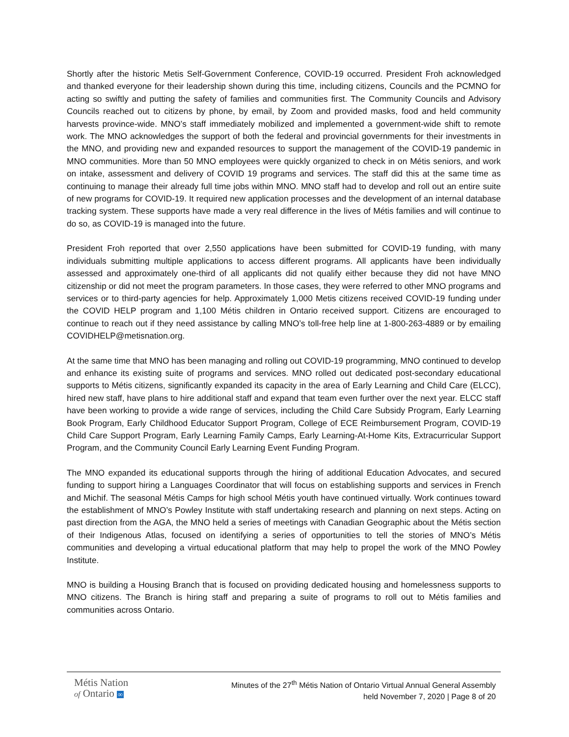Shortly after the historic Metis Self-Government Conference, COVID-19 occurred. President Froh acknowledged and thanked everyone for their leadership shown during this time, including citizens, Councils and the PCMNO for acting so swiftly and putting the safety of families and communities first. The Community Councils and Advisory Councils reached out to citizens by phone, by email, by Zoom and provided masks, food and held community harvests province-wide. MNO’s staff immediately mobilized and implemented a government-wide shift to remote work. The MNO acknowledges the support of both the federal and provincial governments for their investments in the MNO, and providing new and expanded resources to support the management of the COVID-19 pandemic in MNO communities. More than 50 MNO employees were quickly organized to check in on Métis seniors, and work on intake, assessment and delivery of COVID 19 programs and services. The staff did this at the same time as continuing to manage their already full time jobs within MNO. MNO staff had to develop and roll out an entire suite of new programs for COVID-19. It required new application processes and the development of an internal database tracking system. These supports have made a very real difference in the lives of Métis families and will continue to do so, as COVID-19 is managed into the future.
President Froh reported that over 2,550 applications have been submitted for COVID-19 funding, with many individuals submitting multiple applications to access different programs. All applicants have been individually assessed and approximately one-third of all applicants did not qualify either because they did not have MNO citizenship or did not meet the program parameters. In those cases, they were referred to other MNO programs and services or to third-party agencies for help. Approximately 1,000 Metis citizens received COVID-19 funding under the COVID HELP program and 1,100 Métis children in Ontario received support. Citizens are encouraged to continue to reach out if they need assistance by calling MNO’s toll-free help line at 1-800-263-4889 or by emailing COVIDHELP@metisnation.org.
At the same time that MNO has been managing and rolling out COVID-19 programming, MNO continued to develop and enhance its existing suite of programs and services. MNO rolled out dedicated post-secondary educational supports to Métis citizens, significantly expanded its capacity in the area of Early Learning and Child Care (ELCC), hired new staff, have plans to hire additional staff and expand that team even further over the next year. ELCC staff have been working to provide a wide range of services, including the Child Care Subsidy Program, Early Learning Book Program, Early Childhood Educator Support Program, College of ECE Reimbursement Program, COVID-19 Child Care Support Program, Early Learning Family Camps, Early Learning-At-Home Kits, Extracurricular Support Program, and the Community Council Early Learning Event Funding Program.
The MNO expanded its educational supports through the hiring of additional Education Advocates, and secured funding to support hiring a Languages Coordinator that will focus on establishing supports and services in French and Michif. The seasonal Métis Camps for high school Métis youth have continued virtually. Work continues toward the establishment of MNO’s Powley Institute with staff undertaking research and planning on next steps. Acting on past direction from the AGA, the MNO held a series of meetings with Canadian Geographic about the Métis section of their Indigenous Atlas, focused on identifying a series of opportunities to tell the stories of MNO’s Métis communities and developing a virtual educational platform that may help to propel the work of the MNO Powley Institute.
MNO is building a Housing Branch that is focused on providing dedicated housing and homelessness supports to MNO citizens. The Branch is hiring staff and preparing a suite of programs to roll out to Métis families and communities across Ontario.
Métis Nation
of Ontario ∞
Minutes of the 27<sup>th</sup> Métis Nation of Ontario Virtual Annual General Assembly
held November 7, 2020 | Page 8 of 20